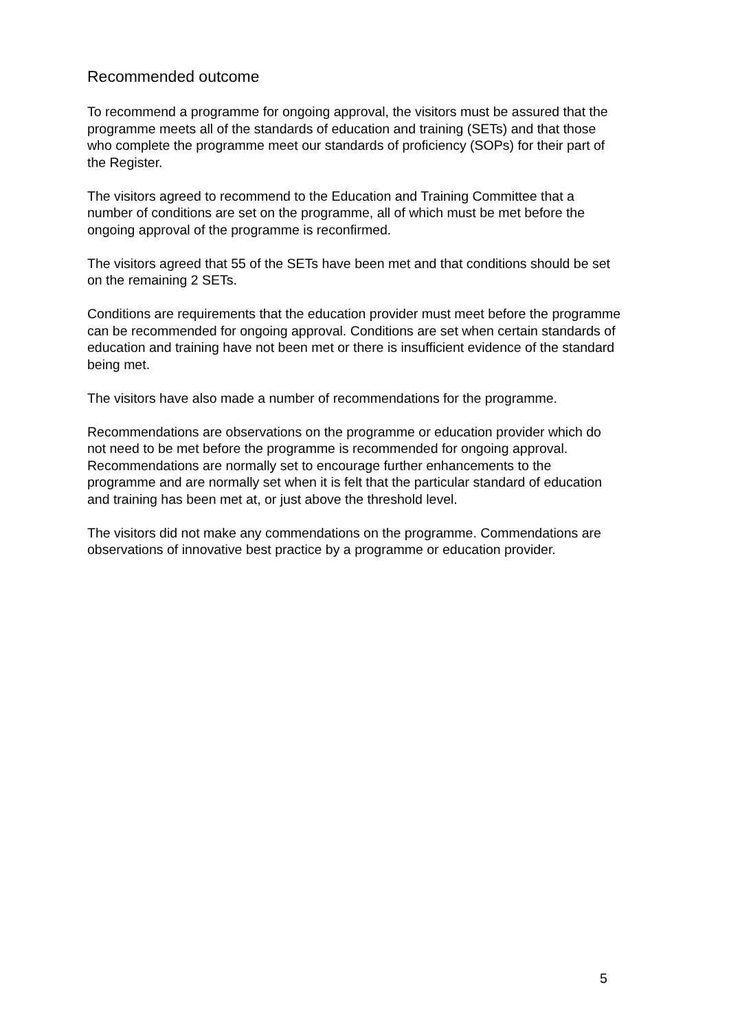Recommended outcome
To recommend a programme for ongoing approval, the visitors must be assured that the programme meets all of the standards of education and training (SETs) and that those who complete the programme meet our standards of proficiency (SOPs) for their part of the Register.
The visitors agreed to recommend to the Education and Training Committee that a number of conditions are set on the programme, all of which must be met before the ongoing approval of the programme is reconfirmed.
The visitors agreed that 55 of the SETs have been met and that conditions should be set on the remaining 2 SETs.
Conditions are requirements that the education provider must meet before the programme can be recommended for ongoing approval. Conditions are set when certain standards of education and training have not been met or there is insufficient evidence of the standard being met.
The visitors have also made a number of recommendations for the programme.
Recommendations are observations on the programme or education provider which do not need to be met before the programme is recommended for ongoing approval. Recommendations are normally set to encourage further enhancements to the programme and are normally set when it is felt that the particular standard of education and training has been met at, or just above the threshold level.
The visitors did not make any commendations on the programme. Commendations are observations of innovative best practice by a programme or education provider.
5